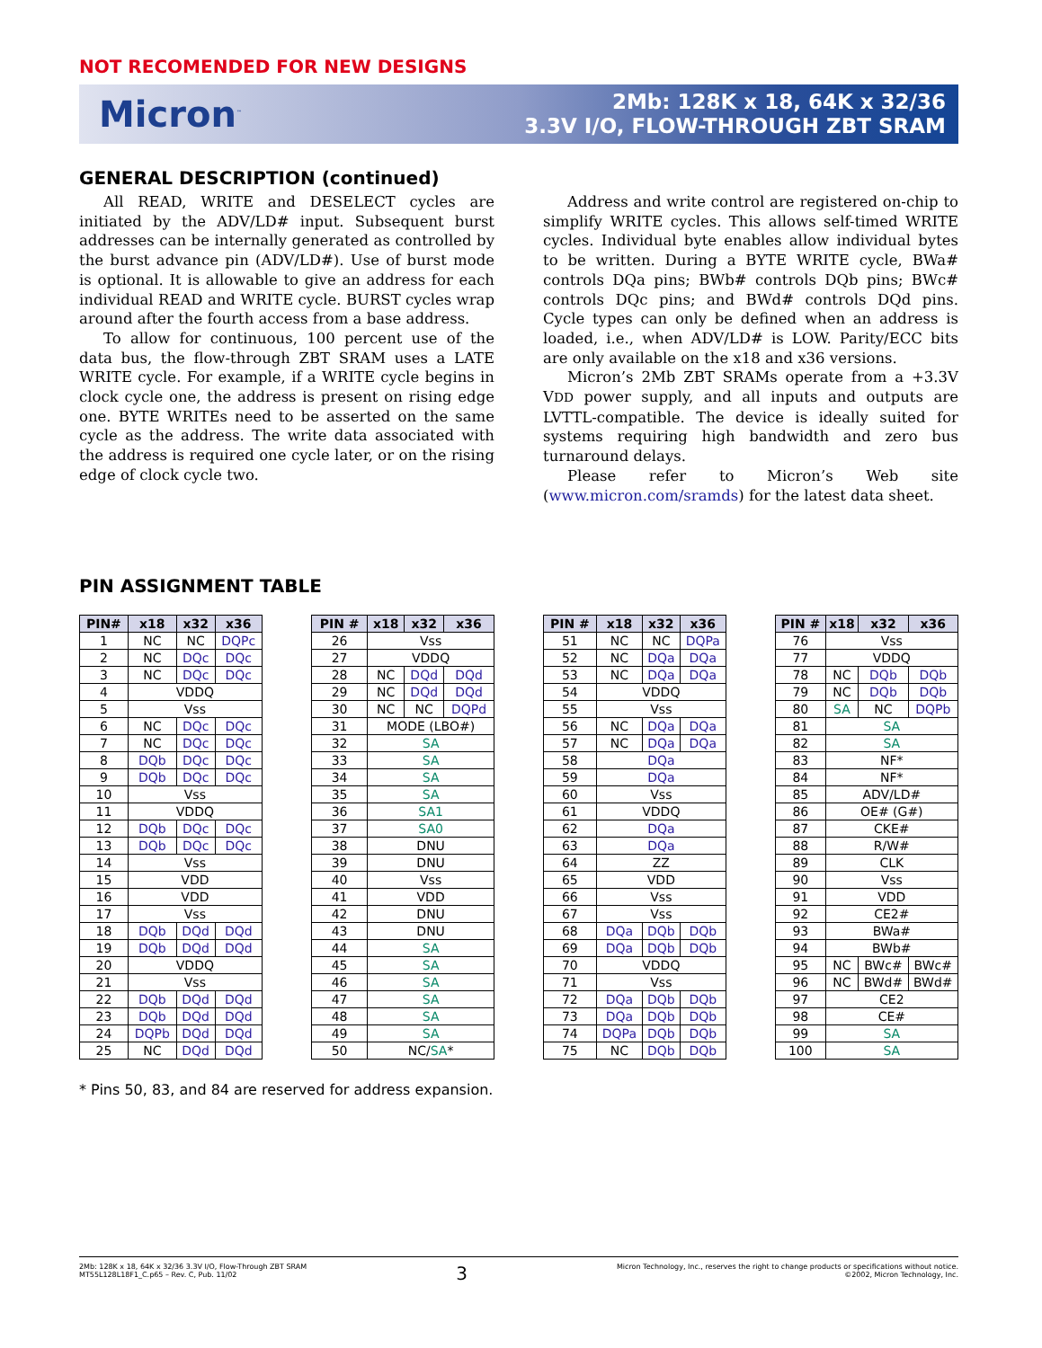NOT RECOMENDED FOR NEW DESIGNS
Micron<sup>™</sup>
2Mb: 128K x 18, 64K x 32/36
3.3V I/O, FLOW-THROUGH ZBT SRAM
GENERAL DESCRIPTION (continued)
All READ, WRITE and DESELECT cycles are initiated by the ADV/LD# input. Subsequent burst addresses can be internally generated as controlled by the burst advance pin (ADV/LD#). Use of burst mode is optional. It is allowable to give an address for each individual READ and WRITE cycle. BURST cycles wrap around after the fourth access from a base address.
To allow for continuous, 100 percent use of the data bus, the flow-through ZBT SRAM uses a LATE WRITE cycle. For example, if a WRITE cycle begins in clock cycle one, the address is present on rising edge one. BYTE WRITEs need to be asserted on the same cycle as the address. The write data associated with the address is required one cycle later, or on the rising edge of clock cycle two.
Address and write control are registered on-chip to simplify WRITE cycles. This allows self-timed WRITE cycles. Individual byte enables allow individual bytes to be written. During a BYTE WRITE cycle, BWa# controls DQa pins; BWb# controls DQb pins; BWc# controls DQc pins; and BWd# controls DQd pins. Cycle types can only be defined when an address is loaded, i.e., when ADV/LD# is LOW. Parity/ECC bits are only available on the x18 and x36 versions.
Micron’s 2Mb ZBT SRAMs operate from a +3.3V VDD power supply, and all inputs and outputs are LVTTL-compatible. The device is ideally suited for systems requiring high bandwidth and zero bus turnaround delays.
Please refer to Micron’s Web site (www.micron.com/sramds) for the latest data sheet.
PIN ASSIGNMENT TABLE
| PIN# | x18 | x32 | x36 |
| --- | --- | --- | --- |
| 1 | NC | NC | DQPc |
| 2 | NC | DQc | DQc |
| 3 | NC | DQc | DQc |
| 4 | VDDQ | | |
| 5 | Vss | | |
| 6 | NC | DQc | DQc |
| 7 | NC | DQc | DQc |
| 8 | DQb | DQc | DQc |
| 9 | DQb | DQc | DQc |
| 10 | Vss | | |
| 11 | VDDQ | | |
| 12 | DQb | DQc | DQc |
| 13 | DQb | DQc | DQc |
| 14 | Vss | | |
| 15 | VDD | | |
| 16 | VDD | | |
| 17 | Vss | | |
| 18 | DQb | DQd | DQd |
| 19 | DQb | DQd | DQd |
| 20 | VDDQ | | |
| 21 | Vss | | |
| 22 | DQb | DQd | DQd |
| 23 | DQb | DQd | DQd |
| 24 | DQPb | DQd | DQd |
| 25 | NC | DQd | DQd |
| PIN # | x18 | x32 | x36 |
| --- | --- | --- | --- |
| 26 | Vss | | |
| 27 | VDDQ | | |
| 28 | NC | DQd | DQd |
| 29 | NC | DQd | DQd |
| 30 | NC | NC | DQPd |
| 31 | MODE (LBO#) | | |
| 32 | SA | | |
| 33 | SA | | |
| 34 | SA | | |
| 35 | SA | | |
| 36 | SA1 | | |
| 37 | SA0 | | |
| 38 | DNU | | |
| 39 | DNU | | |
| 40 | Vss | | |
| 41 | VDD | | |
| 42 | DNU | | |
| 43 | DNU | | |
| 44 | SA | | |
| 45 | SA | | |
| 46 | SA | | |
| 47 | SA | | |
| 48 | SA | | |
| 49 | SA | | |
| 50 | NC/ SA * | | |
| PIN # | x18 | x32 | x36 |
| --- | --- | --- | --- |
| 51 | NC | NC | DQPa |
| 52 | NC | DQa | DQa |
| 53 | NC | DQa | DQa |
| 54 | VDDQ | | |
| 55 | Vss | | |
| 56 | NC | DQa | DQa |
| 57 | NC | DQa | DQa |
| 58 | DQa | | |
| 59 | DQa | | |
| 60 | Vss | | |
| 61 | VDDQ | | |
| 62 | DQa | | |
| 63 | DQa | | |
| 64 | ZZ | | |
| 65 | VDD | | |
| 66 | Vss | | |
| 67 | Vss | | |
| 68 | DQa | DQb | DQb |
| 69 | DQa | DQb | DQb |
| 70 | VDDQ | | |
| 71 | Vss | | |
| 72 | DQa | DQb | DQb |
| 73 | DQa | DQb | DQb |
| 74 | DQPa | DQb | DQb |
| 75 | NC | DQb | DQb |
| PIN # | x18 | x32 | x36 |
| --- | --- | --- | --- |
| 76 | Vss | | |
| 77 | VDDQ | | |
| 78 | NC | DQb | DQb |
| 79 | NC | DQb | DQb |
| 80 | SA | NC | DQPb |
| 81 | SA | | |
| 82 | SA | | |
| 83 | NF* | | |
| 84 | NF* | | |
| 85 | ADV/LD# | | |
| 86 | OE# (G#) | | |
| 87 | CKE# | | |
| 88 | R/W# | | |
| 89 | CLK | | |
| 90 | Vss | | |
| 91 | VDD | | |
| 92 | CE2# | | |
| 93 | BWa# | | |
| 94 | BWb# | | |
| 95 | NC | BWc# | BWc# |
| 96 | NC | BWd# | BWd# |
| 97 | CE2 | | |
| 98 | CE# | | |
| 99 | SA | | |
| 100 | SA | | |
* Pins 50, 83, and 84 are reserved for address expansion.
2Mb: 128K x 18, 64K x 32/36 3.3V I/O, Flow-Through ZBT SRAM
MT55L128L18F1_C.p65 – Rev. C, Pub. 11/02
3
Micron Technology, Inc., reserves the right to change products or specifications without notice.
©2002, Micron Technology, Inc.